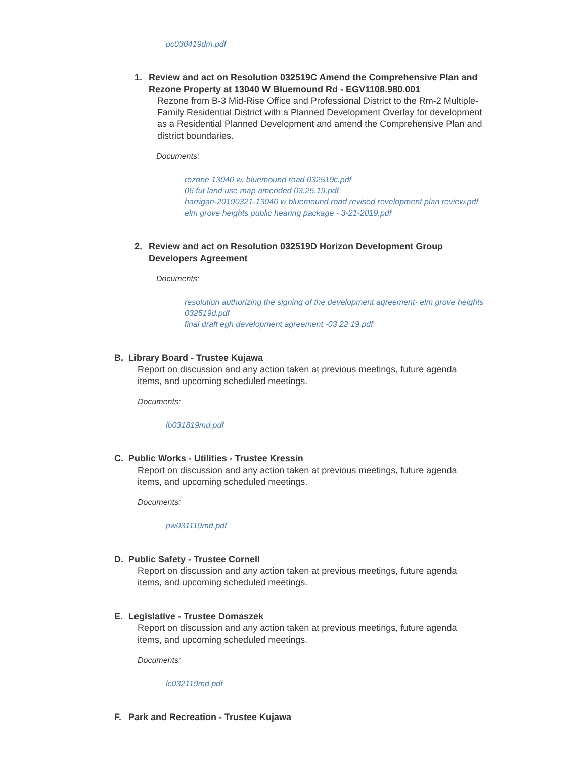pc030419dm.pdf
1. Review and act on Resolution 032519C Amend the Comprehensive Plan and Rezone Property at 13040 W Bluemound Rd - EGV1108.980.001
Rezone from B-3 Mid-Rise Office and Professional District to the Rm-2 Multiple-Family Residential District with a Planned Development Overlay for development as a Residential Planned Development and amend the Comprehensive Plan and district boundaries.
Documents:
rezone 13040 w. bluemound road 032519c.pdf
06 fut land use map amended 03.25.19.pdf
harrigan-20190321-13040 w bluemound road revised revelopment plan review.pdf
elm grove heights public hearing package - 3-21-2019.pdf
2. Review and act on Resolution 032519D Horizon Development Group Developers Agreement
Documents:
resolution authorizing the signing of the development agreement- elm grove heights 032519d.pdf
final draft egh development agreement -03 22 19.pdf
B. Library Board - Trustee Kujawa
Report on discussion and any action taken at previous meetings, future agenda items, and upcoming scheduled meetings.
Documents:
lb031819md.pdf
C. Public Works - Utilities - Trustee Kressin
Report on discussion and any action taken at previous meetings, future agenda items, and upcoming scheduled meetings.
Documents:
pw031119md.pdf
D. Public Safety - Trustee Cornell
Report on discussion and any action taken at previous meetings, future agenda items, and upcoming scheduled meetings.
E. Legislative - Trustee Domaszek
Report on discussion and any action taken at previous meetings, future agenda items, and upcoming scheduled meetings.
Documents:
lc032119md.pdf
F. Park and Recreation - Trustee Kujawa